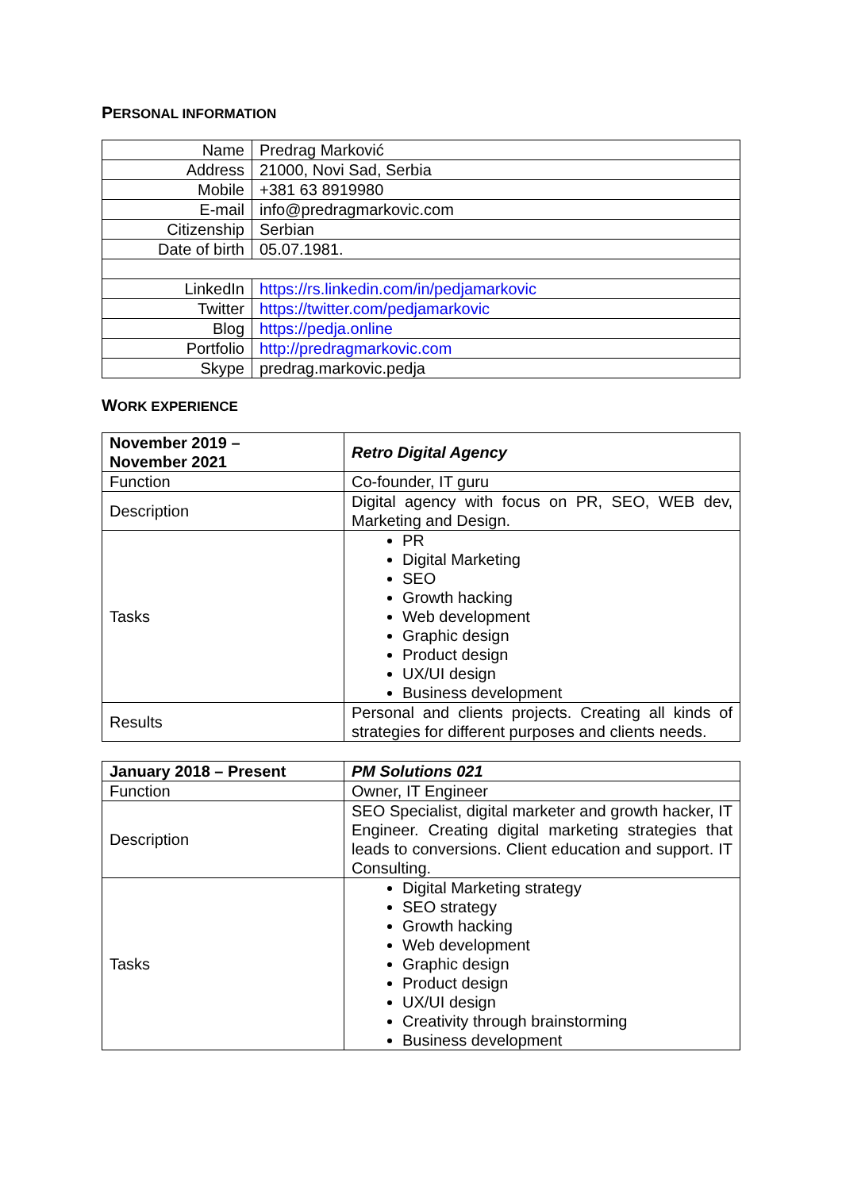PERSONAL INFORMATION
| Name | Predrag Marković |
| Address | 21000, Novi Sad, Serbia |
| Mobile | +381 63 8919980 |
| E-mail | info@predragmarkovic.com |
| Citizenship | Serbian |
| Date of birth | 05.07.1981. |
| LinkedIn | https://rs.linkedin.com/in/pedjamarkovic |
| Twitter | https://twitter.com/pedjamarkovic |
| Blog | https://pedja.online |
| Portfolio | http://predragmarkovic.com |
| Skype | predrag.markovic.pedja |
WORK EXPERIENCE
| November 2019 – November 2021 | Retro Digital Agency |
| Function | Co-founder, IT guru |
| Description | Digital agency with focus on PR, SEO, WEB dev, Marketing and Design. |
| Tasks | PR Digital Marketing SEO Growth hacking Web development Graphic design Product design UX/UI design Business development |
| Results | Personal and clients projects. Creating all kinds of strategies for different purposes and clients needs. |
| January 2018 – Present | PM Solutions 021 |
| Function | Owner, IT Engineer |
| Description | SEO Specialist, digital marketer and growth hacker, IT Engineer. Creating digital marketing strategies that leads to conversions. Client education and support. IT Consulting. |
| Tasks | Digital Marketing strategy SEO strategy Growth hacking Web development Graphic design Product design UX/UI design Creativity through brainstorming Business development |